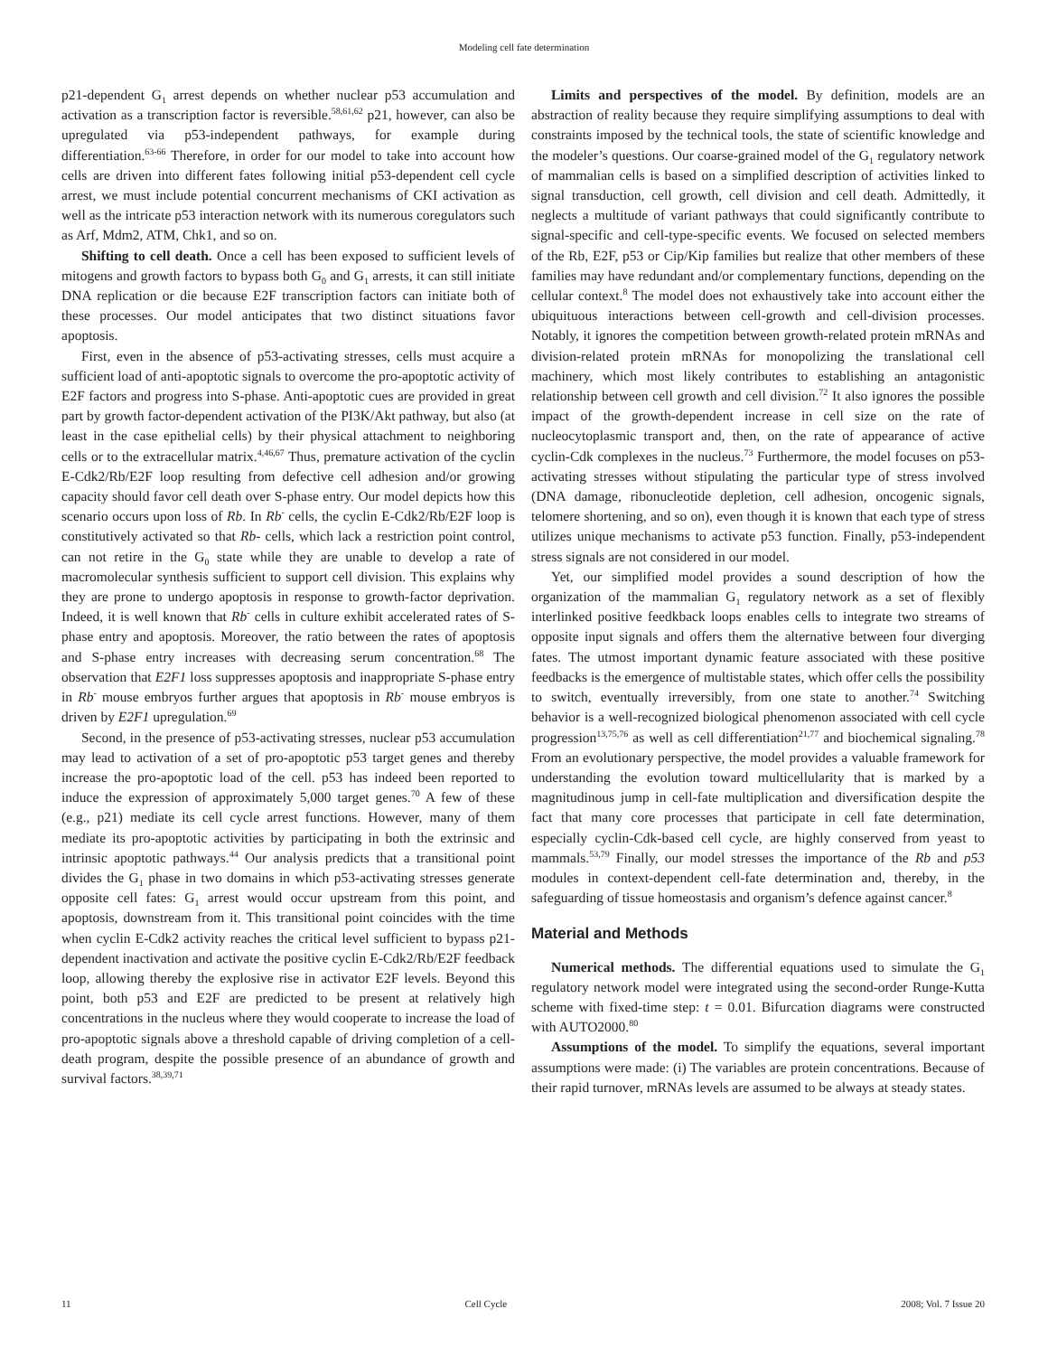Modeling cell fate determination
p21-dependent G<sub>1</sub> arrest depends on whether nuclear p53 accumulation and activation as a transcription factor is reversible.<sup>58,61,62</sup> p21, however, can also be upregulated via p53-independent pathways, for example during differentiation.<sup>63-66</sup> Therefore, in order for our model to take into account how cells are driven into different fates following initial p53-dependent cell cycle arrest, we must include potential concurrent mechanisms of CKI activation as well as the intricate p53 interaction network with its numerous coregulators such as Arf, Mdm2, ATM, Chk1, and so on.
Shifting to cell death. Once a cell has been exposed to sufficient levels of mitogens and growth factors to bypass both G<sub>0</sub> and G<sub>1</sub> arrests, it can still initiate DNA replication or die because E2F transcription factors can initiate both of these processes. Our model anticipates that two distinct situations favor apoptosis.
First, even in the absence of p53-activating stresses, cells must acquire a sufficient load of anti-apoptotic signals to overcome the pro-apoptotic activity of E2F factors and progress into S-phase. Anti-apoptotic cues are provided in great part by growth factor-dependent activation of the PI3K/Akt pathway, but also (at least in the case epithelial cells) by their physical attachment to neighboring cells or to the extracellular matrix.<sup>4,46,67</sup> Thus, premature activation of the cyclin E-Cdk2/Rb/E2F loop resulting from defective cell adhesion and/or growing capacity should favor cell death over S-phase entry. Our model depicts how this scenario occurs upon loss of Rb. In Rb<sup>-</sup> cells, the cyclin E-Cdk2/Rb/E2F loop is constitutively activated so that Rb- cells, which lack a restriction point control, can not retire in the G<sub>0</sub> state while they are unable to develop a rate of macromolecular synthesis sufficient to support cell division. This explains why they are prone to undergo apoptosis in response to growth-factor deprivation. Indeed, it is well known that Rb<sup>-</sup> cells in culture exhibit accelerated rates of S-phase entry and apoptosis. Moreover, the ratio between the rates of apoptosis and S-phase entry increases with decreasing serum concentration.<sup>68</sup> The observation that E2F1 loss suppresses apoptosis and inappropriate S-phase entry in Rb<sup>-</sup> mouse embryos further argues that apoptosis in Rb<sup>-</sup> mouse embryos is driven by E2F1 upregulation.<sup>69</sup>
Second, in the presence of p53-activating stresses, nuclear p53 accumulation may lead to activation of a set of pro-apoptotic p53 target genes and thereby increase the pro-apoptotic load of the cell. p53 has indeed been reported to induce the expression of approximately 5,000 target genes.<sup>70</sup> A few of these (e.g., p21) mediate its cell cycle arrest functions. However, many of them mediate its pro-apoptotic activities by participating in both the extrinsic and intrinsic apoptotic pathways.<sup>44</sup> Our analysis predicts that a transitional point divides the G<sub>1</sub> phase in two domains in which p53-activating stresses generate opposite cell fates: G<sub>1</sub> arrest would occur upstream from this point, and apoptosis, downstream from it. This transitional point coincides with the time when cyclin E-Cdk2 activity reaches the critical level sufficient to bypass p21-dependent inactivation and activate the positive cyclin E-Cdk2/Rb/E2F feedback loop, allowing thereby the explosive rise in activator E2F levels. Beyond this point, both p53 and E2F are predicted to be present at relatively high concentrations in the nucleus where they would cooperate to increase the load of pro-apoptotic signals above a threshold capable of driving completion of a cell-death program, despite the possible presence of an abundance of growth and survival factors.<sup>38,39,71</sup>
Limits and perspectives of the model. By definition, models are an abstraction of reality because they require simplifying assumptions to deal with constraints imposed by the technical tools, the state of scientific knowledge and the modeler’s questions. Our coarse-grained model of the G<sub>1</sub> regulatory network of mammalian cells is based on a simplified description of activities linked to signal transduction, cell growth, cell division and cell death. Admittedly, it neglects a multitude of variant pathways that could significantly contribute to signal-specific and cell-type-specific events. We focused on selected members of the Rb, E2F, p53 or Cip/Kip families but realize that other members of these families may have redundant and/or complementary functions, depending on the cellular context.<sup>8</sup> The model does not exhaustively take into account either the ubiquituous interactions between cell-growth and cell-division processes. Notably, it ignores the competition between growth-related protein mRNAs and division-related protein mRNAs for monopolizing the translational cell machinery, which most likely contributes to establishing an antagonistic relationship between cell growth and cell division.<sup>72</sup> It also ignores the possible impact of the growth-dependent increase in cell size on the rate of nucleocytoplasmic transport and, then, on the rate of appearance of active cyclin-Cdk complexes in the nucleus.<sup>73</sup> Furthermore, the model focuses on p53-activating stresses without stipulating the particular type of stress involved (DNA damage, ribonucleotide depletion, cell adhesion, oncogenic signals, telomere shortening, and so on), even though it is known that each type of stress utilizes unique mechanisms to activate p53 function. Finally, p53-independent stress signals are not considered in our model.
Yet, our simplified model provides a sound description of how the organization of the mammalian G<sub>1</sub> regulatory network as a set of flexibly interlinked positive feedkback loops enables cells to integrate two streams of opposite input signals and offers them the alternative between four diverging fates. The utmost important dynamic feature associated with these positive feedbacks is the emergence of multistable states, which offer cells the possibility to switch, eventually irreversibly, from one state to another.<sup>74</sup> Switching behavior is a well-recognized biological phenomenon associated with cell cycle progression<sup>13,75,76</sup> as well as cell differentiation<sup>21,77</sup> and biochemical signaling.<sup>78</sup> From an evolutionary perspective, the model provides a valuable framework for understanding the evolution toward multicellularity that is marked by a magnitudinous jump in cell-fate multiplication and diversification despite the fact that many core processes that participate in cell fate determination, especially cyclin-Cdk-based cell cycle, are highly conserved from yeast to mammals.<sup>53,79</sup> Finally, our model stresses the importance of the Rb and p53 modules in context-dependent cell-fate determination and, thereby, in the safeguarding of tissue homeostasis and organism’s defence against cancer.<sup>8</sup>
Material and Methods
Numerical methods. The differential equations used to simulate the G<sub>1</sub> regulatory network model were integrated using the second-order Runge-Kutta scheme with fixed-time step: t = 0.01. Bifurcation diagrams were constructed with AUTO2000.<sup>80</sup>
Assumptions of the model. To simplify the equations, several important assumptions were made: (i) The variables are protein concentrations. Because of their rapid turnover, mRNAs levels are assumed to be always at steady states.
11 Cell Cycle 2008; Vol. 7 Issue 20